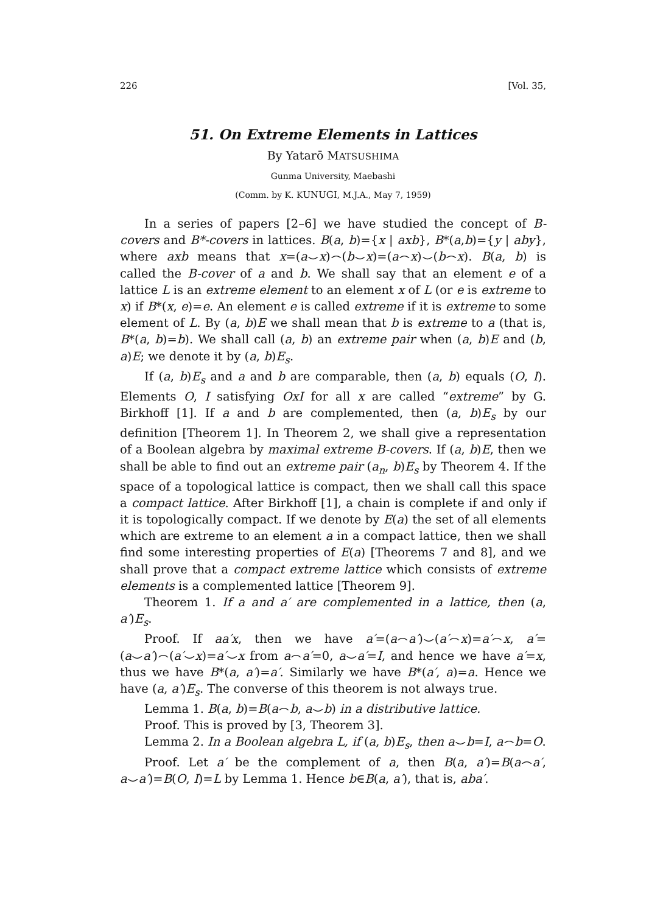226 [Vol. 35,
51. On Extreme Elements in Lattices
By Yatarō MATSUSHIMA
Gunma University, Maebashi
(Comm. by K. KUNUGI, M.J.A., May 7, 1959)
In a series of papers [2–6] we have studied the concept of B-covers and B*-covers in lattices. B(a, b)={x | axb}, B*(a,b)={y | aby}, where axb means that x=(a⌣x)⌢(b⌣x)=(a⌢x)⌣(b⌢x). B(a, b) is called the B-cover of a and b. We shall say that an element e of a lattice L is an extreme element to an element x of L (or e is extreme to x) if B*(x, e)=e. An element e is called extreme if it is extreme to some element of L. By (a, b)E we shall mean that b is extreme to a (that is, B*(a, b)=b). We shall call (a, b) an extreme pair when (a, b)E and (b, a)E; we denote it by (a, b)E<sub>s</sub>.
If (a, b)E<sub>s</sub> and a and b are comparable, then (a, b) equals (O, I). Elements O, I satisfying OxI for all x are called “extreme” by G. Birkhoff [1]. If a and b are complemented, then (a, b)E<sub>s</sub> by our definition [Theorem 1]. In Theorem 2, we shall give a representation of a Boolean algebra by maximal extreme B-covers. If (a, b)E, then we shall be able to find out an extreme pair (a<sub>n</sub>, b)E<sub>s</sub> by Theorem 4. If the space of a topological lattice is compact, then we shall call this space a compact lattice. After Birkhoff [1], a chain is complete if and only if it is topologically compact. If we denote by E(a) the set of all elements which are extreme to an element a in a compact lattice, then we shall find some interesting properties of E(a) [Theorems 7 and 8], and we shall prove that a compact extreme lattice which consists of extreme elements is a complemented lattice [Theorem 9].
Theorem 1. If a and a′ are complemented in a lattice, then (a, a′)E<sub>s</sub>.
Proof. If aa′x, then we have a′=(a⌢a′)⌣(a′⌢x)=a′⌢x, a′= (a⌣a′)⌢(a′⌣x)=a′⌣x from a⌢a′=0, a⌣a′=I, and hence we have a′=x, thus we have B*(a, a′)=a′. Similarly we have B*(a′, a)=a. Hence we have (a, a′)E<sub>s</sub>. The converse of this theorem is not always true.
Lemma 1. B(a, b)=B(a⌢b, a⌣b) in a distributive lattice.
Proof. This is proved by [3, Theorem 3].
Lemma 2. In a Boolean algebra L, if (a, b)E<sub>s</sub>, then a⌣b=I, a⌢b=O.
Proof. Let a′ be the complement of a, then B(a, a′)=B(a⌢a′, a⌣a′)=B(O, I)=L by Lemma 1. Hence b∈B(a, a′), that is, aba′.